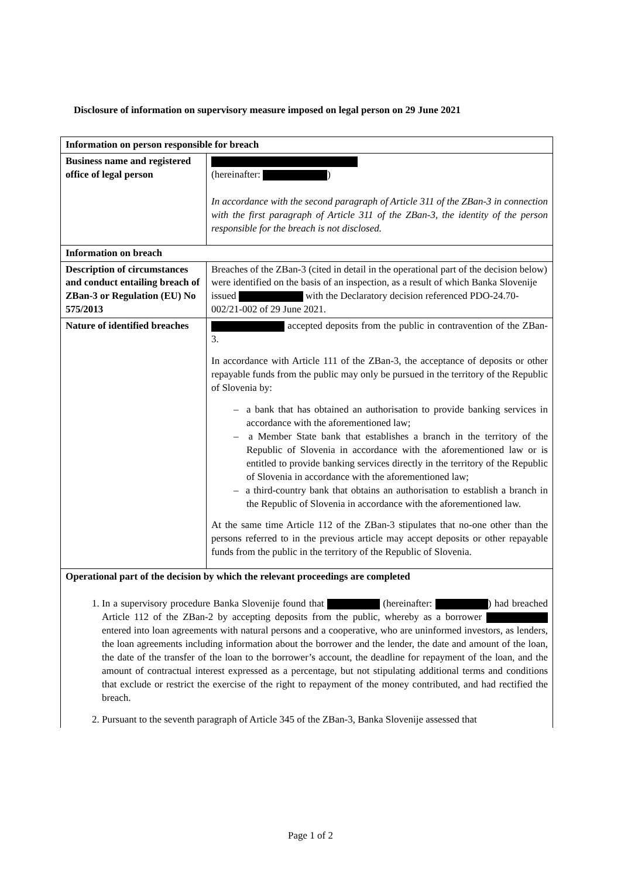Disclosure of information on supervisory measure imposed on legal person on 29 June 2021
| Information on person responsible for breach | |
| Business name and registered office of legal person | (hereinafter: ) In accordance with the second paragraph of Article 311 of the ZBan-3 in connection with the first paragraph of Article 311 of the ZBan-3, the identity of the person responsible for the breach is not disclosed. |
| Information on breach | |
| Description of circumstances and conduct entailing breach of ZBan-3 or Regulation (EU) No 575/2013 | Breaches of the ZBan-3 (cited in detail in the operational part of the decision below) were identified on the basis of an inspection, as a result of which Banka Slovenije issued with the Declaratory decision referenced PDO-24.70-002/21-002 of 29 June 2021. |
| Nature of identified breaches | accepted deposits from the public in contravention of the ZBan-3. In accordance with Article 111 of the ZBan-3, the acceptance of deposits or other repayable funds from the public may only be pursued in the territory of the Republic of Slovenia by: – a bank that has obtained an authorisation to provide banking services in accordance with the aforementioned law; – a Member State bank that establishes a branch in the territory of the Republic of Slovenia in accordance with the aforementioned law or is entitled to provide banking services directly in the territory of the Republic of Slovenia in accordance with the aforementioned law; – a third-country bank that obtains an authorisation to establish a branch in the Republic of Slovenia in accordance with the aforementioned law. At the same time Article 112 of the ZBan-3 stipulates that no-one other than the persons referred to in the previous article may accept deposits or other repayable funds from the public in the territory of the Republic of Slovenia. |
| Operational part of the decision by which the relevant proceedings are completed 1. In a supervisory procedure Banka Slovenije found that (hereinafter: ) had breached Article 112 of the ZBan-2 by accepting deposits from the public, whereby as a borrower entered into loan agreements with natural persons and a cooperative, who are uninformed investors, as lenders, the loan agreements including information about the borrower and the lender, the date and amount of the loan, the date of the transfer of the loan to the borrower’s account, the deadline for repayment of the loan, and the amount of contractual interest expressed as a percentage, but not stipulating additional terms and conditions that exclude or restrict the exercise of the right to repayment of the money contributed, and had rectified the breach. 2. Pursuant to the seventh paragraph of Article 345 of the ZBan-3, Banka Slovenije assessed that | |
Page 1 of 2